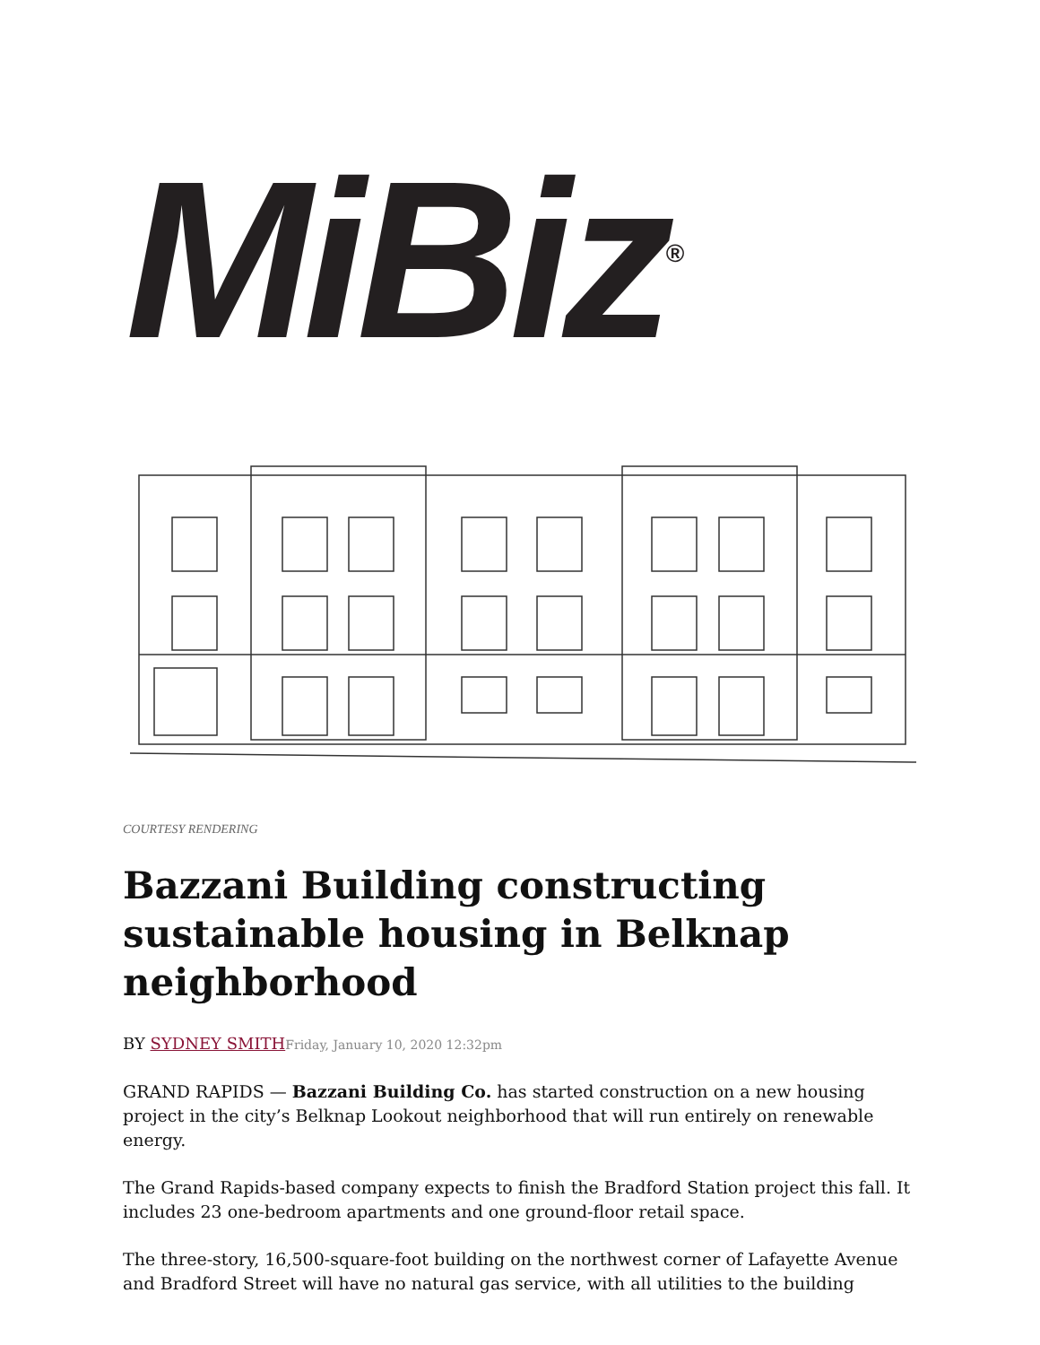MiBiz<sup>®</sup>
COURTESY RENDERING
Bazzani Building constructing sustainable housing in Belknap neighborhood
BY SYDNEY SMITH Friday, January 10, 2020 12:32pm
GRAND RAPIDS — Bazzani Building Co. has started construction on a new housing project in the city’s Belknap Lookout neighborhood that will run entirely on renewable energy.
The Grand Rapids-based company expects to finish the Bradford Station project this fall. It includes 23 one-bedroom apartments and one ground-floor retail space.
The three-story, 16,500-square-foot building on the northwest corner of Lafayette Avenue and Bradford Street will have no natural gas service, with all utilities to the building